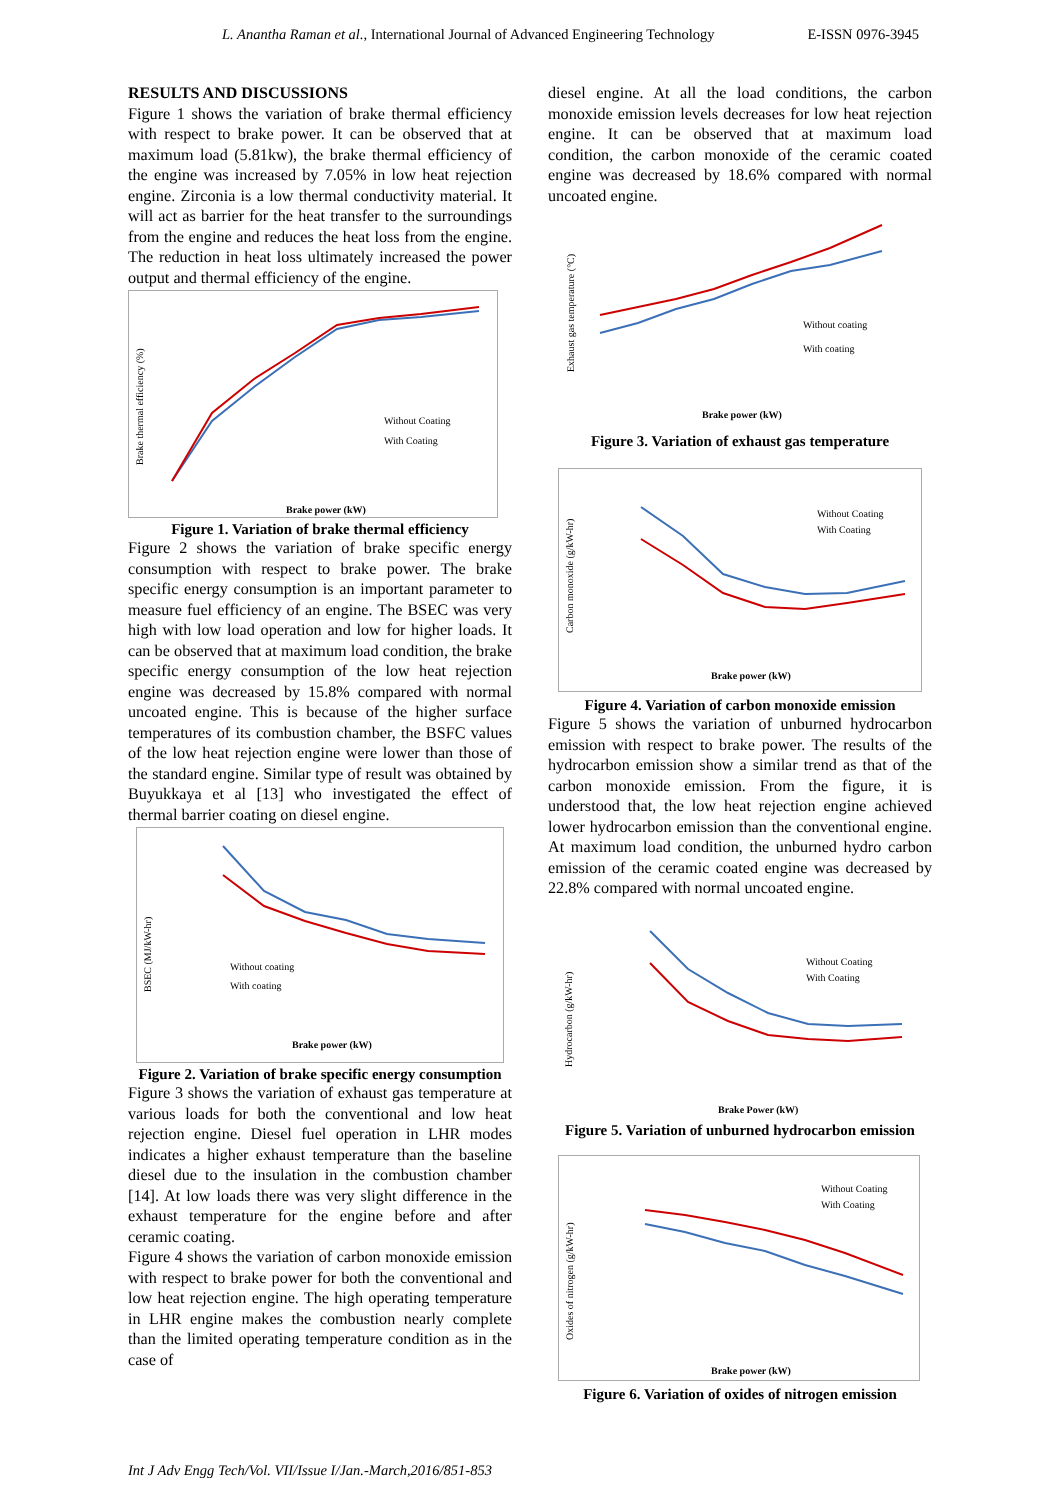L. Anantha Raman et al., International Journal of Advanced Engineering Technology E-ISSN 0976-3945
RESULTS AND DISCUSSIONS
Figure 1 shows the variation of brake thermal efficiency with respect to brake power. It can be observed that at maximum load (5.81kw), the brake thermal efficiency of the engine was increased by 7.05% in low heat rejection engine. Zirconia is a low thermal conductivity material. It will act as barrier for the heat transfer to the surroundings from the engine and reduces the heat loss from the engine. The reduction in heat loss ultimately increased the power output and thermal efficiency of the engine.
Brake thermal efficiency (%)
Without Coating
With Coating
Brake power (kW)
Figure 1. Variation of brake thermal efficiency
Figure 2 shows the variation of brake specific energy consumption with respect to brake power. The brake specific energy consumption is an important parameter to measure fuel efficiency of an engine. The BSEC was very high with low load operation and low for higher loads. It can be observed that at maximum load condition, the brake specific energy consumption of the low heat rejection engine was decreased by 15.8% compared with normal uncoated engine. This is because of the higher surface temperatures of its combustion chamber, the BSFC values of the low heat rejection engine were lower than those of the standard engine. Similar type of result was obtained by Buyukkaya et al [13] who investigated the effect of thermal barrier coating on diesel engine.
BSEC (MJ/kW-hr)
Without coating
With coating
Brake power (kW)
Figure 2. Variation of brake specific energy consumption
Figure 3 shows the variation of exhaust gas temperature at various loads for both the conventional and low heat rejection engine. Diesel fuel operation in LHR modes indicates a higher exhaust temperature than the baseline diesel due to the insulation in the combustion chamber [14]. At low loads there was very slight difference in the exhaust temperature for the engine before and after ceramic coating.
Figure 4 shows the variation of carbon monoxide emission with respect to brake power for both the conventional and low heat rejection engine. The high operating temperature in LHR engine makes the combustion nearly complete than the limited operating temperature condition as in the case of
diesel engine. At all the load conditions, the carbon monoxide emission levels decreases for low heat rejection engine. It can be observed that at maximum load condition, the carbon monoxide of the ceramic coated engine was decreased by 18.6% compared with normal uncoated engine.
Exhaust gas temperature (°C)
Without coating
With coating
Brake power (kW)
Figure 3. Variation of exhaust gas temperature
Carbon monoxide (g/kW-hr)
Without Coating
With Coating
Brake power (kW)
Figure 4. Variation of carbon monoxide emission
Figure 5 shows the variation of unburned hydrocarbon emission with respect to brake power. The results of the hydrocarbon emission show a similar trend as that of the carbon monoxide emission. From the figure, it is understood that, the low heat rejection engine achieved lower hydrocarbon emission than the conventional engine. At maximum load condition, the unburned hydro carbon emission of the ceramic coated engine was decreased by 22.8% compared with normal uncoated engine.
Hydrocarbon (g/kW-hr)
Without Coating
With Coating
Brake Power (kW)
Figure 5. Variation of unburned hydrocarbon emission
Oxides of nitrogen (g/kW-hr)
Without Coating
With Coating
Brake power (kW)
Figure 6. Variation of oxides of nitrogen emission
Int J Adv Engg Tech/Vol. VII/Issue I/Jan.-March,2016/851-853